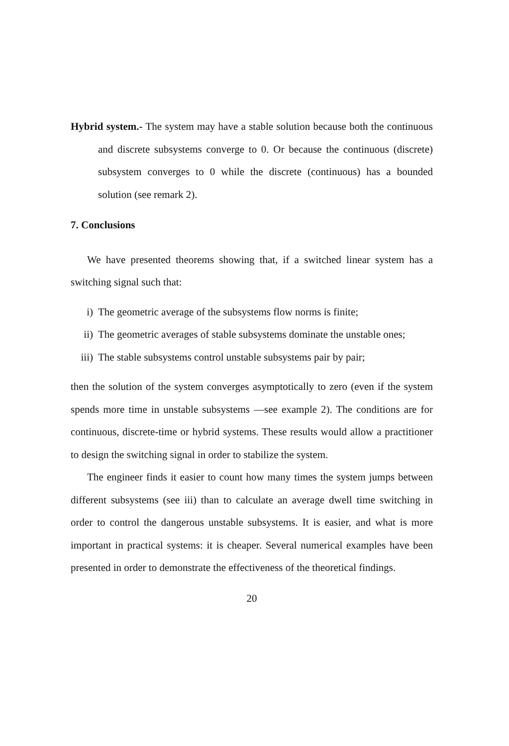Hybrid system.- The system may have a stable solution because both the continuous and discrete subsystems converge to 0. Or because the continuous (discrete) subsystem converges to 0 while the discrete (continuous) has a bounded solution (see remark 2).
7. Conclusions
We have presented theorems showing that, if a switched linear system has a switching signal such that:
i) The geometric average of the subsystems flow norms is finite;
ii) The geometric averages of stable subsystems dominate the unstable ones;
iii) The stable subsystems control unstable subsystems pair by pair;
then the solution of the system converges asymptotically to zero (even if the system spends more time in unstable subsystems —see example 2). The conditions are for continuous, discrete-time or hybrid systems. These results would allow a practitioner to design the switching signal in order to stabilize the system.
The engineer finds it easier to count how many times the system jumps between different subsystems (see iii) than to calculate an average dwell time switching in order to control the dangerous unstable subsystems. It is easier, and what is more important in practical systems: it is cheaper. Several numerical examples have been presented in order to demonstrate the effectiveness of the theoretical findings.
20